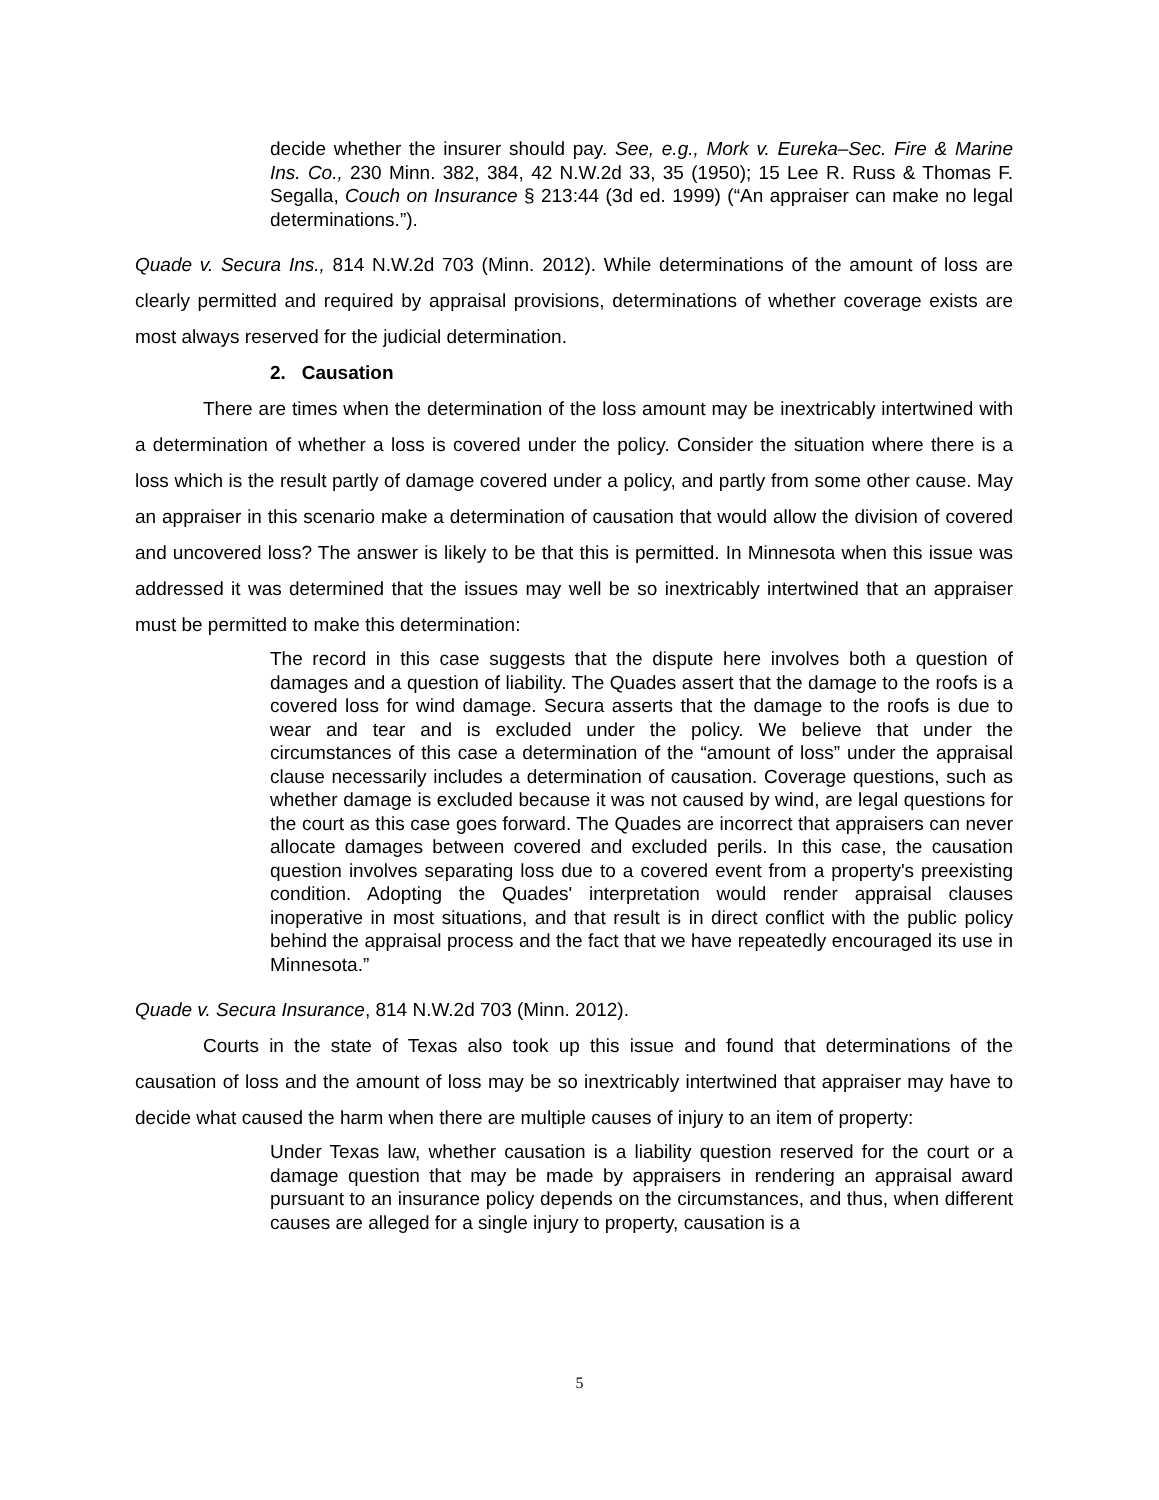decide whether the insurer should pay. See, e.g., Mork v. Eureka–Sec. Fire & Marine Ins. Co., 230 Minn. 382, 384, 42 N.W.2d 33, 35 (1950); 15 Lee R. Russ & Thomas F. Segalla, Couch on Insurance § 213:44 (3d ed. 1999) (“An appraiser can make no legal determinations.”).
Quade v. Secura Ins., 814 N.W.2d 703 (Minn. 2012). While determinations of the amount of loss are clearly permitted and required by appraisal provisions, determinations of whether coverage exists are most always reserved for the judicial determination.
2. Causation
There are times when the determination of the loss amount may be inextricably intertwined with a determination of whether a loss is covered under the policy. Consider the situation where there is a loss which is the result partly of damage covered under a policy, and partly from some other cause. May an appraiser in this scenario make a determination of causation that would allow the division of covered and uncovered loss? The answer is likely to be that this is permitted. In Minnesota when this issue was addressed it was determined that the issues may well be so inextricably intertwined that an appraiser must be permitted to make this determination:
The record in this case suggests that the dispute here involves both a question of damages and a question of liability. The Quades assert that the damage to the roofs is a covered loss for wind damage. Secura asserts that the damage to the roofs is due to wear and tear and is excluded under the policy. We believe that under the circumstances of this case a determination of the “amount of loss” under the appraisal clause necessarily includes a determination of causation. Coverage questions, such as whether damage is excluded because it was not caused by wind, are legal questions for the court as this case goes forward. The Quades are incorrect that appraisers can never allocate damages between covered and excluded perils. In this case, the causation question involves separating loss due to a covered event from a property's preexisting condition. Adopting the Quades' interpretation would render appraisal clauses inoperative in most situations, and that result is in direct conflict with the public policy behind the appraisal process and the fact that we have repeatedly encouraged its use in Minnesota.”
Quade v. Secura Insurance, 814 N.W.2d 703 (Minn. 2012).
Courts in the state of Texas also took up this issue and found that determinations of the causation of loss and the amount of loss may be so inextricably intertwined that appraiser may have to decide what caused the harm when there are multiple causes of injury to an item of property:
Under Texas law, whether causation is a liability question reserved for the court or a damage question that may be made by appraisers in rendering an appraisal award pursuant to an insurance policy depends on the circumstances, and thus, when different causes are alleged for a single injury to property, causation is a
5